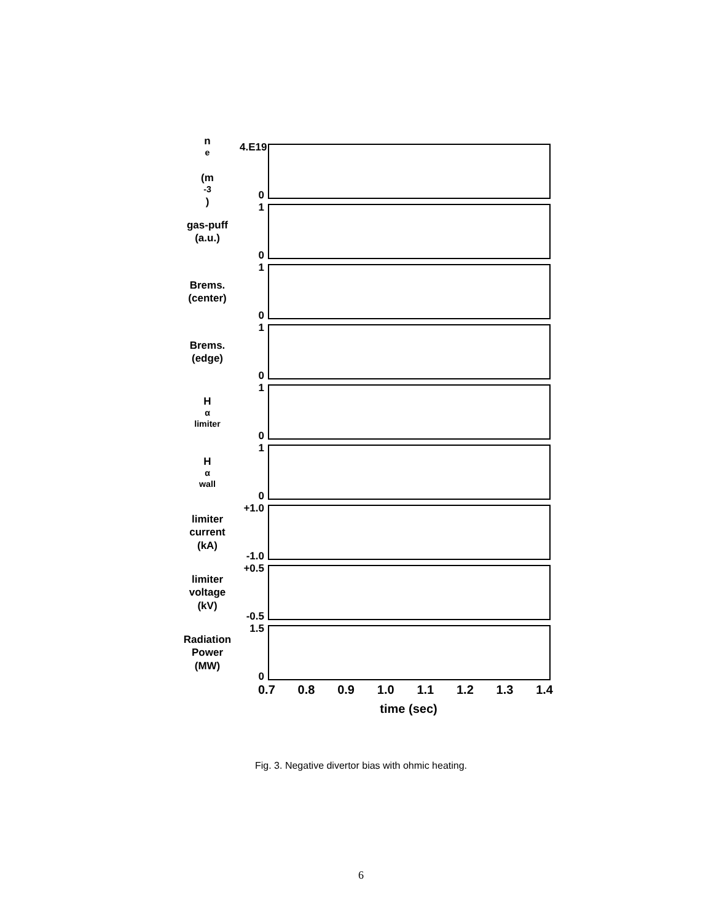n<sub>e</sub>
(m<sup>-3</sup>)
4.E19
0
gas-puff
(a.u.)
1
0
Brems.
(center)
1
0
Brems.
(edge)
1
0
H<sub>α</sub><sup>limiter</sup>
1
0
H<sub>α</sub><sup>wall</sup>
1
0
limiter
current
(kA)
+1.0
-1.0
limiter
voltage
(kV)
+0.5
-0.5
Radiation
Power
(MW)
1.5
0
0.7 0.8 0.9 1.0 1.1 1.2 1.3 1.4
time (sec)
Fig. 3. Negative divertor bias with ohmic heating.
6